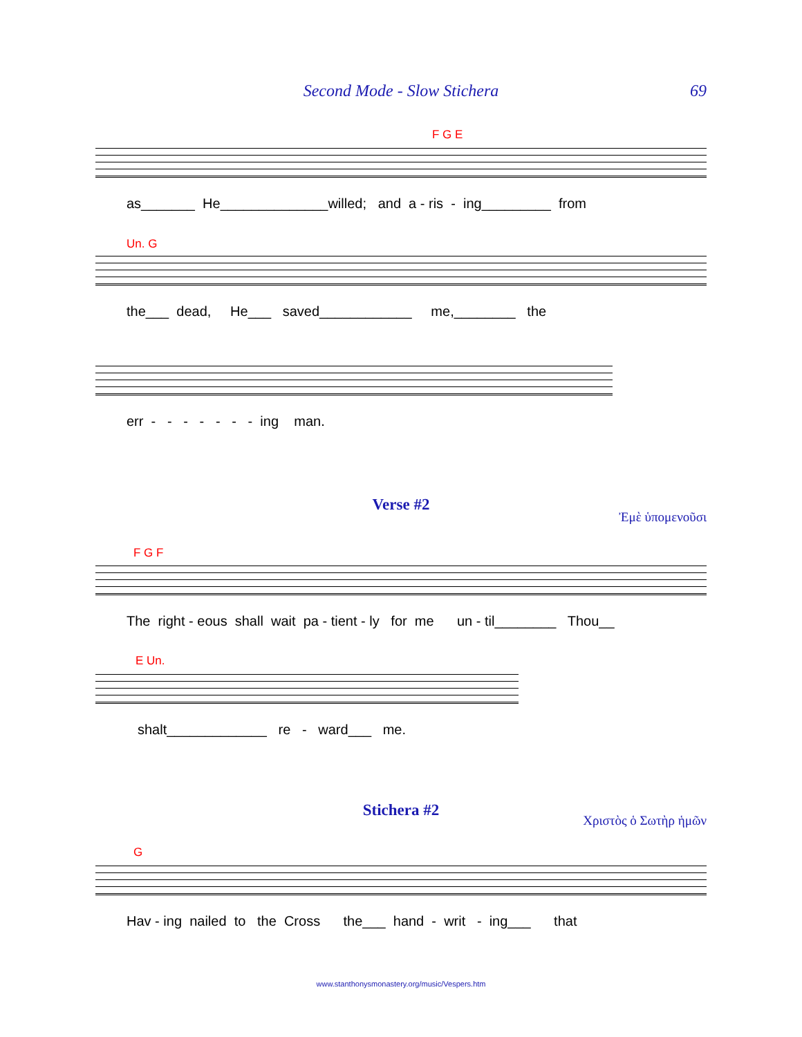Second Mode - Slow Stichera
69
F G E
as_______ He______________willed; and a - ris - ing_________ from
Un. G
the___ dead, He___ saved____________ me,________ the
err - - - - - - - ing man.
Verse #2
Ἐμὲ ὑπομενοῦσι
F G F
The right - eous shall wait pa - tient - ly for me un - til________ Thou__
E Un.
shalt_____________ re - ward___ me.
Stichera #2
Χριστὸς ὁ Σωτὴρ ἡμῶν
G
Hav - ing nailed to the Cross the___ hand - writ - ing___ that
www.stanthonysmonastery.org/music/Vespers.htm